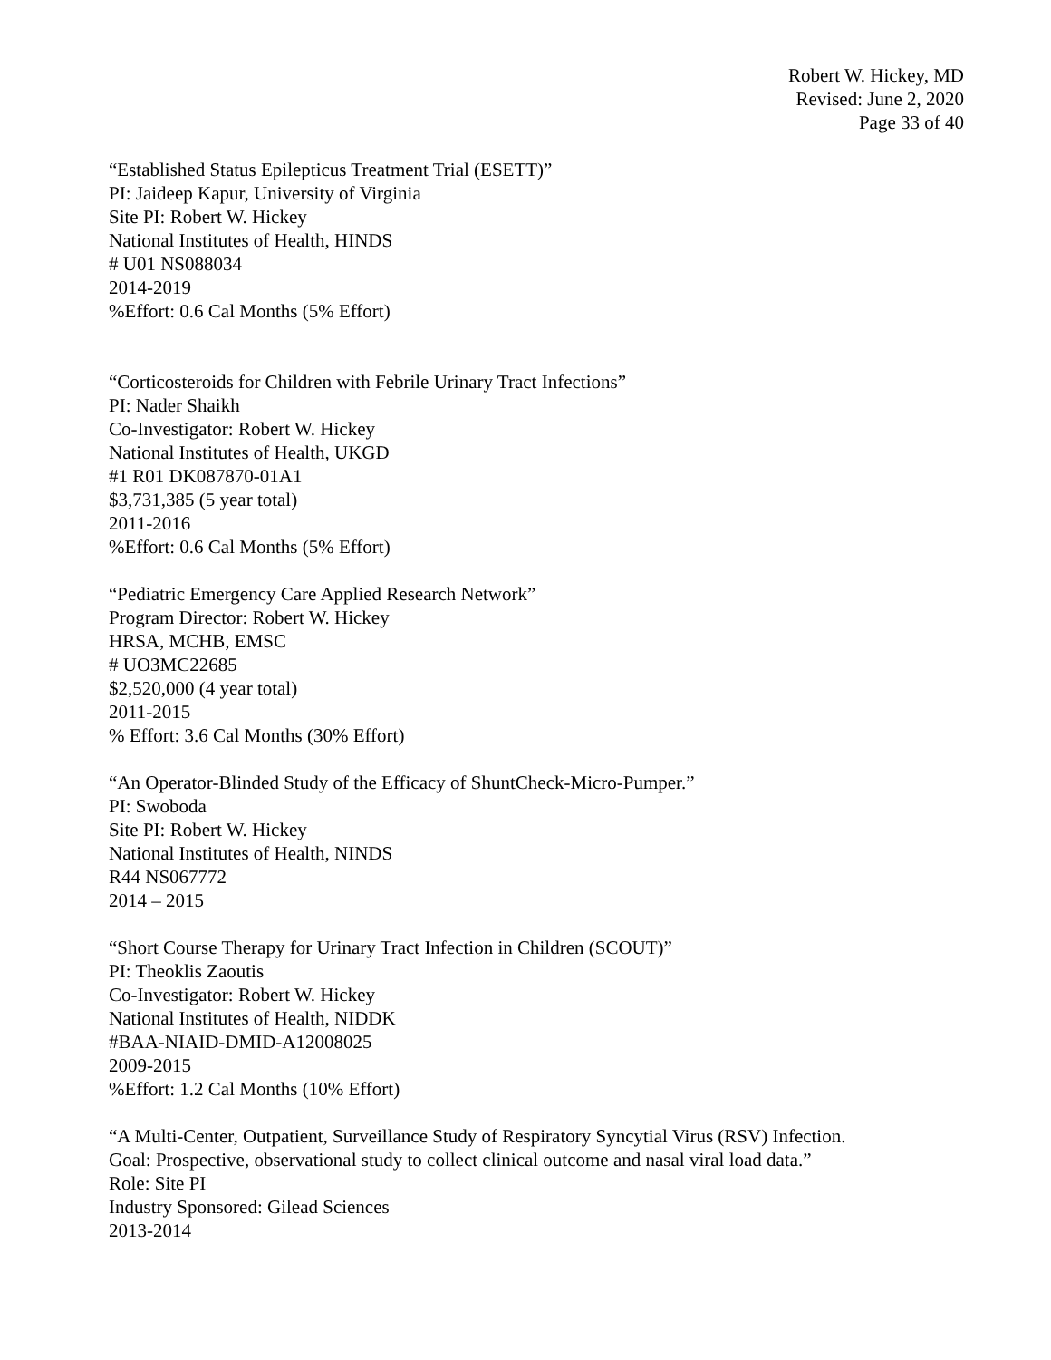Robert W. Hickey, MD
Revised: June 2, 2020
Page 33 of 40
“Established Status Epilepticus Treatment Trial (ESETT)”
PI: Jaideep Kapur, University of Virginia
Site PI: Robert W. Hickey
National Institutes of Health, HINDS
# U01 NS088034
2014-2019
%Effort: 0.6 Cal Months (5% Effort)
“Corticosteroids for Children with Febrile Urinary Tract Infections”
PI: Nader Shaikh
Co-Investigator: Robert W. Hickey
National Institutes of Health, UKGD
#1 R01 DK087870-01A1
$3,731,385 (5 year total)
2011-2016
%Effort: 0.6 Cal Months (5% Effort)
“Pediatric Emergency Care Applied Research Network”
Program Director: Robert W. Hickey
HRSA, MCHB, EMSC
# UO3MC22685
$2,520,000 (4 year total)
2011-2015
% Effort: 3.6 Cal Months (30% Effort)
“An Operator-Blinded Study of the Efficacy of ShuntCheck-Micro-Pumper.”
PI: Swoboda
Site PI: Robert W. Hickey
National Institutes of Health, NINDS
R44 NS067772
2014 – 2015
“Short Course Therapy for Urinary Tract Infection in Children (SCOUT)”
PI: Theoklis Zaoutis
Co-Investigator: Robert W. Hickey
National Institutes of Health, NIDDK
#BAA-NIAID-DMID-A12008025
2009-2015
%Effort: 1.2 Cal Months (10% Effort)
“A Multi-Center, Outpatient, Surveillance Study of Respiratory Syncytial Virus (RSV) Infection.
Goal: Prospective, observational study to collect clinical outcome and nasal viral load data.”
Role: Site PI
Industry Sponsored: Gilead Sciences
2013-2014